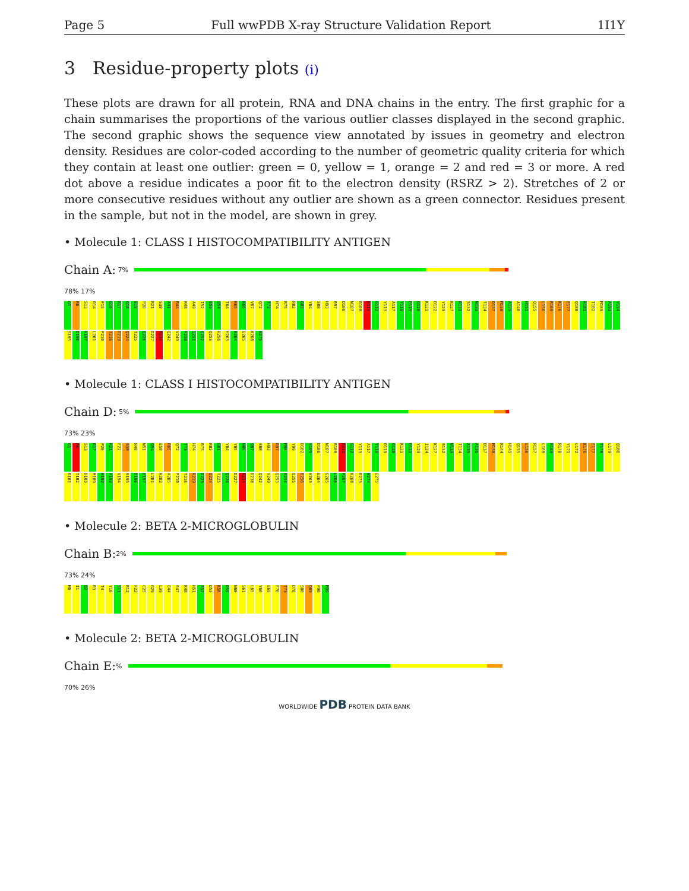Page 5 Full wwPDB X-ray Structure Validation Report 1I1Y
3 Residue-property plots (i)
These plots are drawn for all protein, RNA and DNA chains in the entry. The first graphic for a chain summarises the proportions of the various outlier classes displayed in the second graphic. The second graphic shows the sequence view annotated by issues in geometry and electron density. Residues are color-coded according to the number of geometric quality criteria for which they contain at least one outlier: green = 0, yellow = 1, orange = 2 and red = 3 or more. A red dot above a residue indicates a poor fit to the electron density (RSRZ > 2). Stretches of 2 or more consecutive residues without any outlier are shown as a green connector. Residues present in the sample, but not in the model, are shown in grey.
• Molecule 1: CLASS I HISTOCOMPATIBILITY ANTIGEN
Chain A: 7%
78% 17%
G1
R6
S13
R14
F15
G16
R17
G18
E19
P20
R21
S38
A41
R44
R48
A49
I52
E53
Q54
T64
R65
K66
V67
Q72
T73
H74
R75
R82
G83
Y84
S88
H93
R97
D106
W107
R108
R111
G112
Y113
A117
Y118
D119
G120
K121
D122
Y123
K127
R131
S132
W133
T134
D137
M138
A139
A140
H151
Q155
L156
R169
K176
E177
Q180
R181
T182
M189
A193
V194
S195
D196
H197
L201
P210
T216
R219
Q224
T225
Q226
D227
R234
Q242
V249
P250
S251
G252
Q253
R256
H263
E264
G265
K268
E275
• Molecule 1: CLASS I HISTOCOMPATIBILITY ANTIGEN
Chain D: 5%
73% 23%
G1
R6
S13
R17
P20
R21
F22
S38
R48
W51
Q54
E58
R65
Q72
T73
H74
R75
R82
G83
Y84
Y85
N86
Q87
S88
H93
R97
M98
Y99
D102
S105
D106
W107
R108
R111
G112
Y113
A117
Y118
D119
G120
K121
D122
Y123
I124
K127
S132
W133
T134
A135
A136
D137
M138
K144
H145
Q155
L156
R157
L168
R169
R170
Y171
L172
K176
E177
T178
L179
Q180
R181
T182
D183
M189
H192
A193
V194
S195
D196
H197
L201
R202
A205
P210
T216
R219
D223
Q224
T225
Q226
D227
R234
D238
Q242
V249
Q253
E254
Q255
R256
H263
E264
G265
L266
P267
K268
R273
W274
E275
• Molecule 2: BETA 2-MICROGLOBULIN
Chain B: 2%
73% 24%
M0
I1
Q2
R3
T4
Y10
S11
R12
F22
C25
G29
L39
E44
E47
K48
H51
S52
D53
K58
D59
W60
S61
L65
Y66
E69
F70
T73
D76
S88
Q89
P90
M99
• Molecule 2: BETA 2-MICROGLOBULIN
Chain E: %
70% 26%
WORLDWIDE PDB PROTEIN DATA BANK